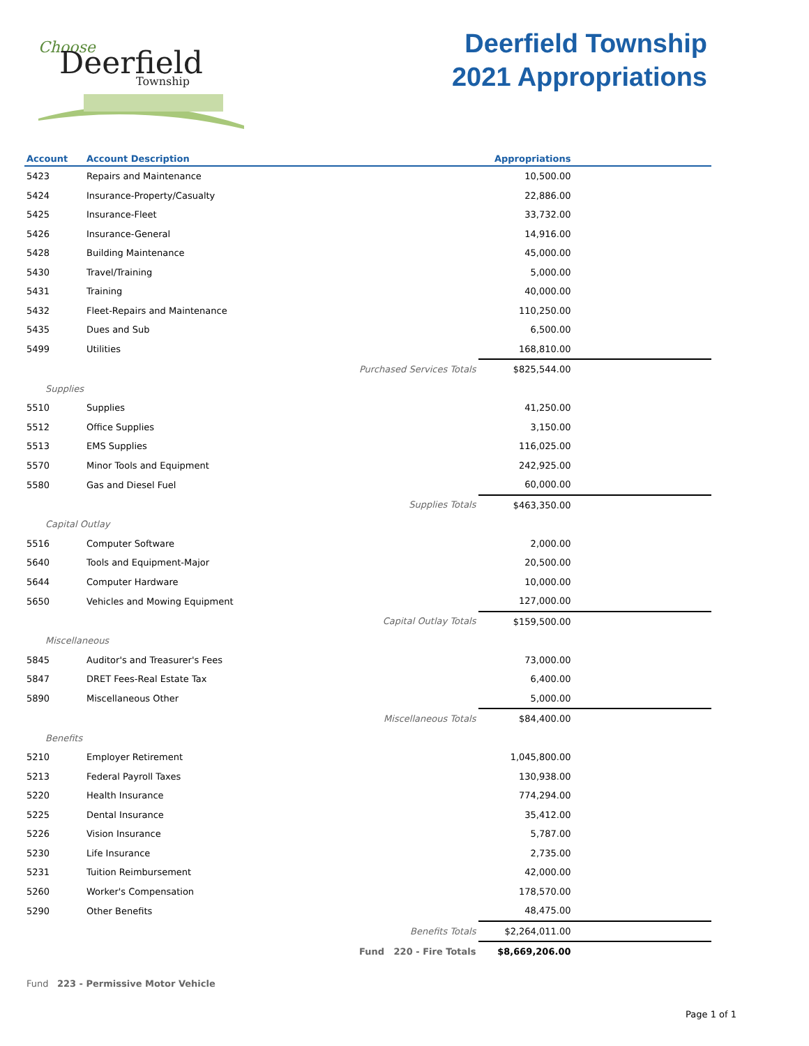Choose
Deerfield
Township
Deerfield Township
2021 Appropriations
| Account | Account Description | | Appropriations | |
| --- | --- | --- | --- | --- |
| 5423 | Repairs and Maintenance | | 10,500.00 | |
| 5424 | Insurance-Property/Casualty | | 22,886.00 | |
| 5425 | Insurance-Fleet | | 33,732.00 | |
| 5426 | Insurance-General | | 14,916.00 | |
| 5428 | Building Maintenance | | 45,000.00 | |
| 5430 | Travel/Training | | 5,000.00 | |
| 5431 | Training | | 40,000.00 | |
| 5432 | Fleet-Repairs and Maintenance | | 110,250.00 | |
| 5435 | Dues and Sub | | 6,500.00 | |
| 5499 | Utilities | | 168,810.00 | |
| Purchased Services Totals | | | $825,544.00 | |
| Supplies | | | | |
| 5510 | Supplies | | 41,250.00 | |
| 5512 | Office Supplies | | 3,150.00 | |
| 5513 | EMS Supplies | | 116,025.00 | |
| 5570 | Minor Tools and Equipment | | 242,925.00 | |
| 5580 | Gas and Diesel Fuel | | 60,000.00 | |
| Supplies Totals | | | $463,350.00 | |
| Capital Outlay | | | | |
| 5516 | Computer Software | | 2,000.00 | |
| 5640 | Tools and Equipment-Major | | 20,500.00 | |
| 5644 | Computer Hardware | | 10,000.00 | |
| 5650 | Vehicles and Mowing Equipment | | 127,000.00 | |
| Capital Outlay Totals | | | $159,500.00 | |
| Miscellaneous | | | | |
| 5845 | Auditor's and Treasurer's Fees | | 73,000.00 | |
| 5847 | DRET Fees-Real Estate Tax | | 6,400.00 | |
| 5890 | Miscellaneous Other | | 5,000.00 | |
| Miscellaneous Totals | | | $84,400.00 | |
| Benefits | | | | |
| 5210 | Employer Retirement | | 1,045,800.00 | |
| 5213 | Federal Payroll Taxes | | 130,938.00 | |
| 5220 | Health Insurance | | 774,294.00 | |
| 5225 | Dental Insurance | | 35,412.00 | |
| 5226 | Vision Insurance | | 5,787.00 | |
| 5230 | Life Insurance | | 2,735.00 | |
| 5231 | Tuition Reimbursement | | 42,000.00 | |
| 5260 | Worker's Compensation | | 178,570.00 | |
| 5290 | Other Benefits | | 48,475.00 | |
| Benefits Totals | | | $2,264,011.00 | |
| Fund 220 - Fire Totals | | | $8,669,206.00 | |
Fund 223 - Permissive Motor Vehicle
Page 1 of 1